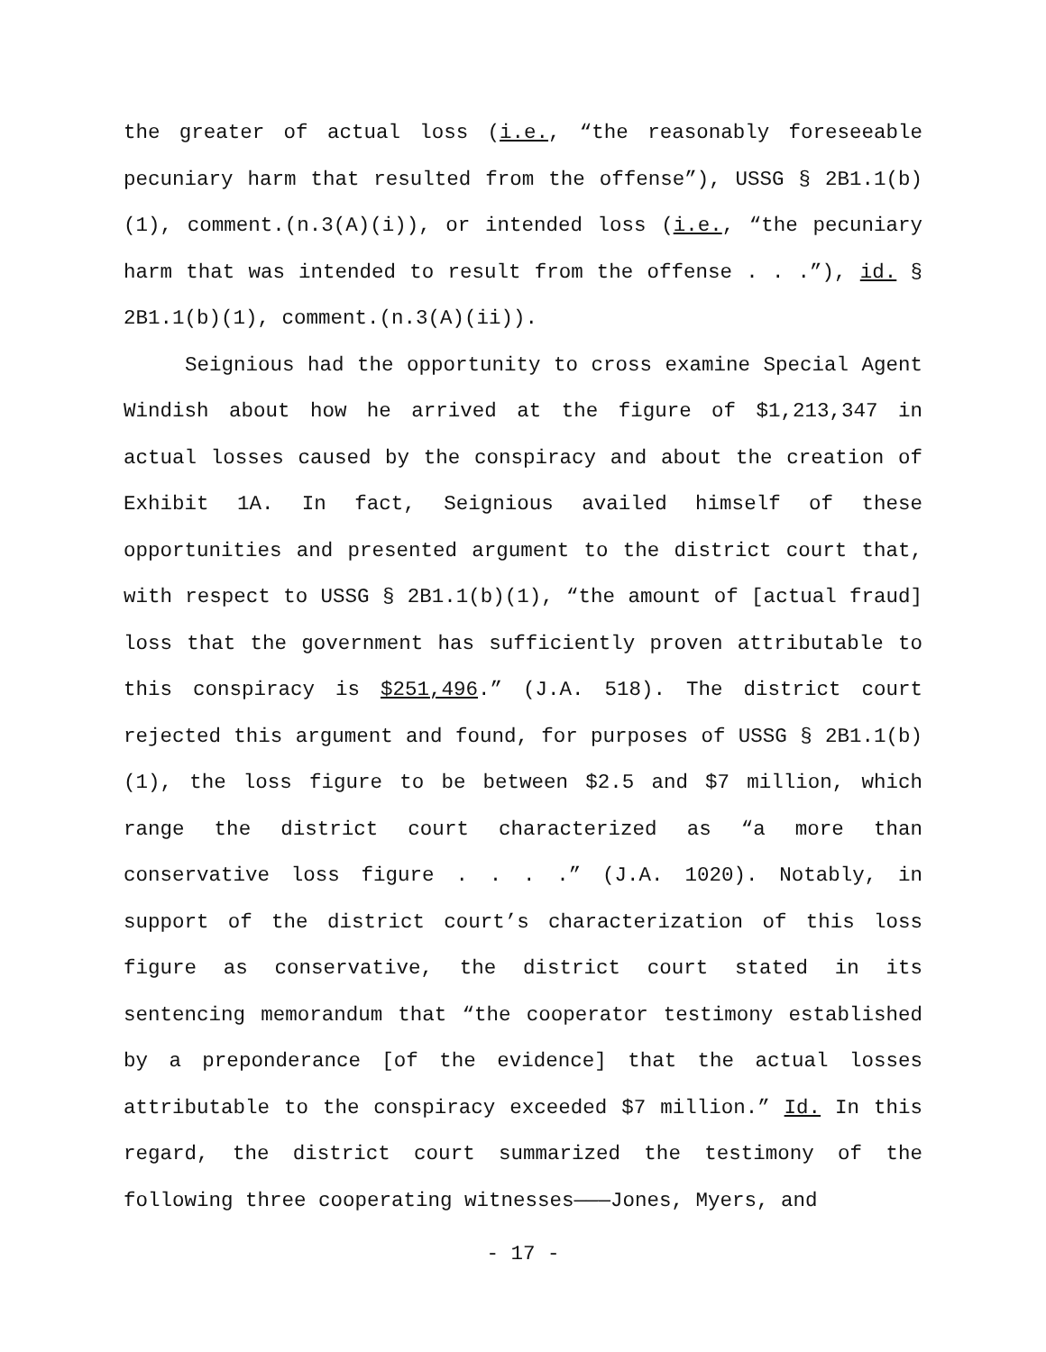the greater of actual loss (i.e., “the reasonably foreseeable pecuniary harm that resulted from the offense”), USSG § 2B1.1(b)(1), comment.(n.3(A)(i)), or intended loss (i.e., “the pecuniary harm that was intended to result from the offense . . .”), id. § 2B1.1(b)(1), comment.(n.3(A)(ii)).
Seignious had the opportunity to cross examine Special Agent Windish about how he arrived at the figure of $1,213,347 in actual losses caused by the conspiracy and about the creation of Exhibit 1A. In fact, Seignious availed himself of these opportunities and presented argument to the district court that, with respect to USSG § 2B1.1(b)(1), “the amount of [actual fraud] loss that the government has sufficiently proven attributable to this conspiracy is $251,496.” (J.A. 518). The district court rejected this argument and found, for purposes of USSG § 2B1.1(b)(1), the loss figure to be between $2.5 and $7 million, which range the district court characterized as “a more than conservative loss figure . . . .” (J.A. 1020). Notably, in support of the district court’s characterization of this loss figure as conservative, the district court stated in its sentencing memorandum that “the cooperator testimony established by a preponderance [of the evidence] that the actual losses attributable to the conspiracy exceeded $7 million.” Id. In this regard, the district court summarized the testimony of the following three cooperating witnesses———Jones, Myers, and
- 17 -